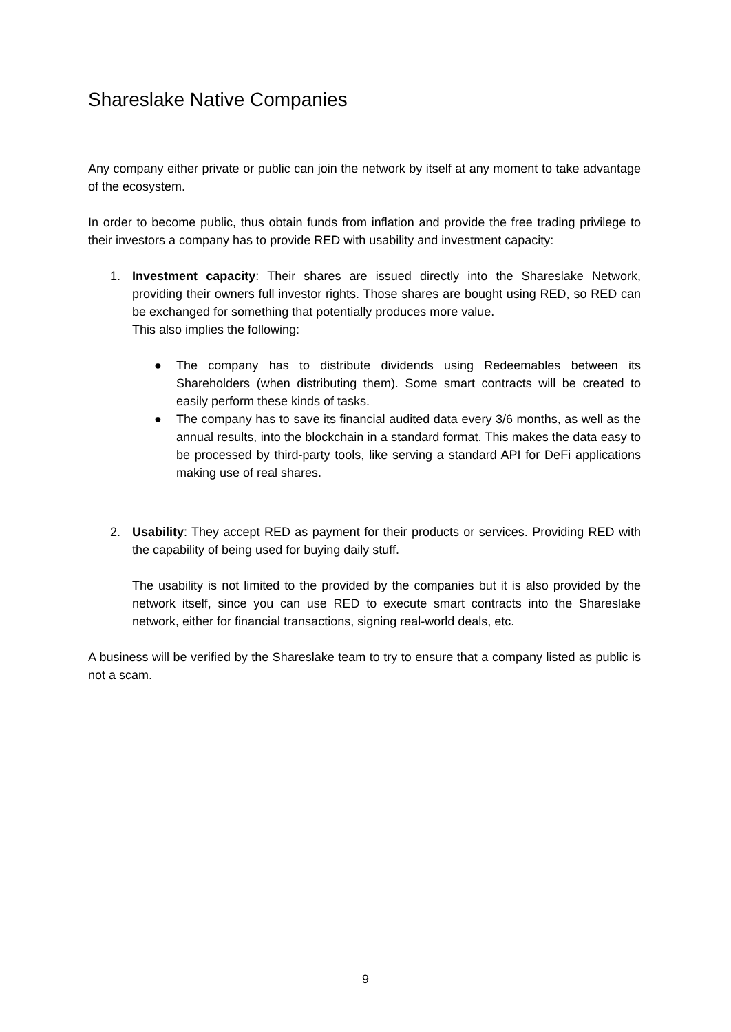Shareslake Native Companies
Any company either private or public can join the network by itself at any moment to take advantage of the ecosystem.
In order to become public, thus obtain funds from inflation and provide the free trading privilege to their investors a company has to provide RED with usability and investment capacity:
1. Investment capacity: Their shares are issued directly into the Shareslake Network, providing their owners full investor rights. Those shares are bought using RED, so RED can be exchanged for something that potentially produces more value.
This also implies the following:
● The company has to distribute dividends using Redeemables between its Shareholders (when distributing them). Some smart contracts will be created to easily perform these kinds of tasks.
● The company has to save its financial audited data every 3/6 months, as well as the annual results, into the blockchain in a standard format. This makes the data easy to be processed by third-party tools, like serving a standard API for DeFi applications making use of real shares.
2. Usability: They accept RED as payment for their products or services. Providing RED with the capability of being used for buying daily stuff.
The usability is not limited to the provided by the companies but it is also provided by the network itself, since you can use RED to execute smart contracts into the Shareslake network, either for financial transactions, signing real-world deals, etc.
A business will be verified by the Shareslake team to try to ensure that a company listed as public is not a scam.
9